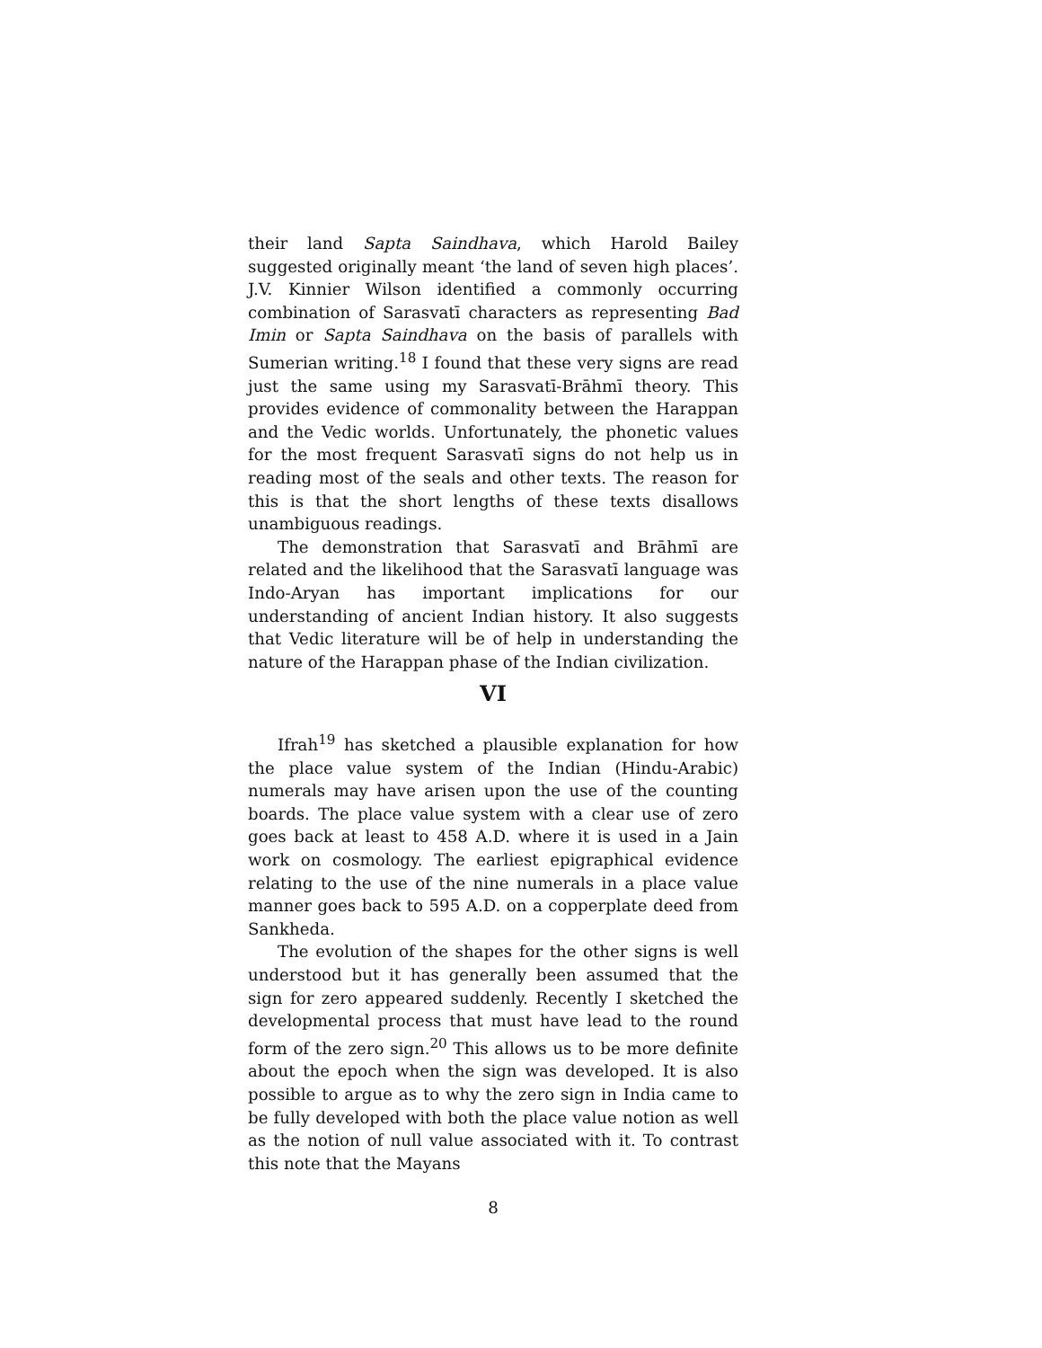their land Sapta Saindhava, which Harold Bailey suggested originally meant ‘the land of seven high places’. J.V. Kinnier Wilson identified a commonly occurring combination of Sarasvatī characters as representing Bad Imin or Sapta Saindhava on the basis of parallels with Sumerian writing.<sup>18</sup> I found that these very signs are read just the same using my Sarasvatī-Brāhmī theory. This provides evidence of commonality between the Harappan and the Vedic worlds. Unfortunately, the phonetic values for the most frequent Sarasvatī signs do not help us in reading most of the seals and other texts. The reason for this is that the short lengths of these texts disallows unambiguous readings.
The demonstration that Sarasvatī and Brāhmī are related and the likelihood that the Sarasvatī language was Indo-Aryan has important implications for our understanding of ancient Indian history. It also suggests that Vedic literature will be of help in understanding the nature of the Harappan phase of the Indian civilization.
VI
Ifrah<sup>19</sup> has sketched a plausible explanation for how the place value system of the Indian (Hindu-Arabic) numerals may have arisen upon the use of the counting boards. The place value system with a clear use of zero goes back at least to 458 A.D. where it is used in a Jain work on cosmology. The earliest epigraphical evidence relating to the use of the nine numerals in a place value manner goes back to 595 A.D. on a copperplate deed from Sankheda.
The evolution of the shapes for the other signs is well understood but it has generally been assumed that the sign for zero appeared suddenly. Recently I sketched the developmental process that must have lead to the round form of the zero sign.<sup>20</sup> This allows us to be more definite about the epoch when the sign was developed. It is also possible to argue as to why the zero sign in India came to be fully developed with both the place value notion as well as the notion of null value associated with it. To contrast this note that the Mayans
8